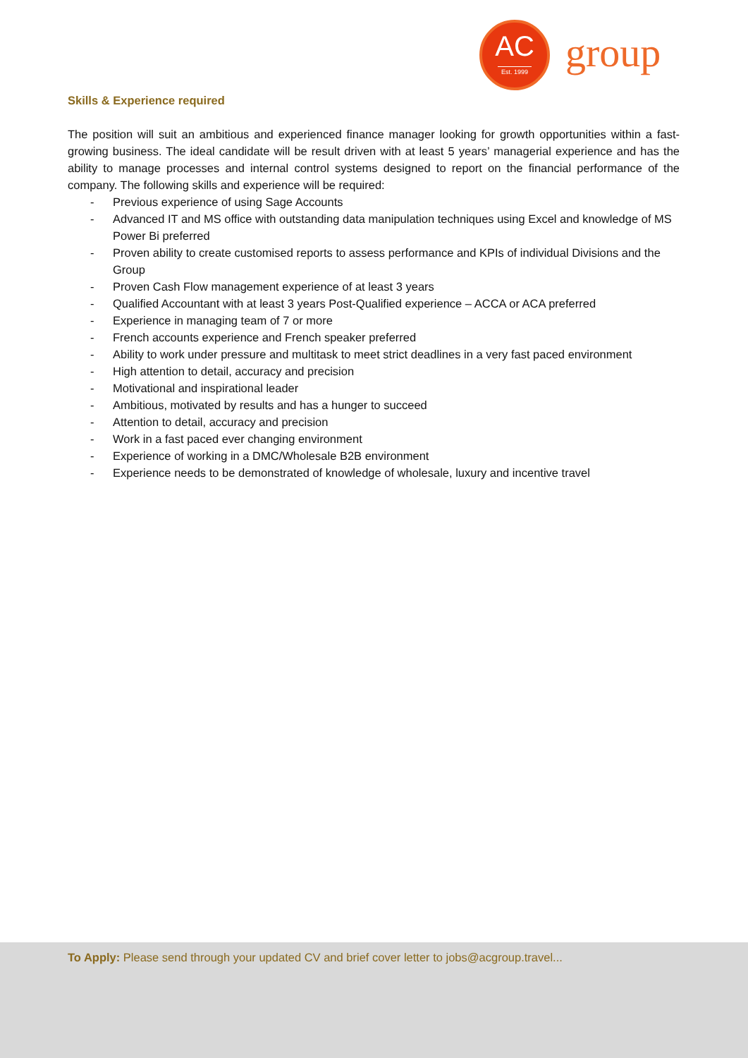AC
Est. 1999
group
Skills & Experience required
The position will suit an ambitious and experienced finance manager looking for growth opportunities within a fast-growing business. The ideal candidate will be result driven with at least 5 years’ managerial experience and has the ability to manage processes and internal control systems designed to report on the financial performance of the company. The following skills and experience will be required:
- Previous experience of using Sage Accounts
- Advanced IT and MS office with outstanding data manipulation techniques using Excel and knowledge of MS Power Bi preferred
- Proven ability to create customised reports to assess performance and KPIs of individual Divisions and the Group
- Proven Cash Flow management experience of at least 3 years
- Qualified Accountant with at least 3 years Post-Qualified experience – ACCA or ACA preferred
- Experience in managing team of 7 or more
- French accounts experience and French speaker preferred
- Ability to work under pressure and multitask to meet strict deadlines in a very fast paced environment
- High attention to detail, accuracy and precision
- Motivational and inspirational leader
- Ambitious, motivated by results and has a hunger to succeed
- Attention to detail, accuracy and precision
- Work in a fast paced ever changing environment
- Experience of working in a DMC/Wholesale B2B environment
- Experience needs to be demonstrated of knowledge of wholesale, luxury and incentive travel
To Apply: Please send through your updated CV and brief cover letter to jobs@acgroup.travel...